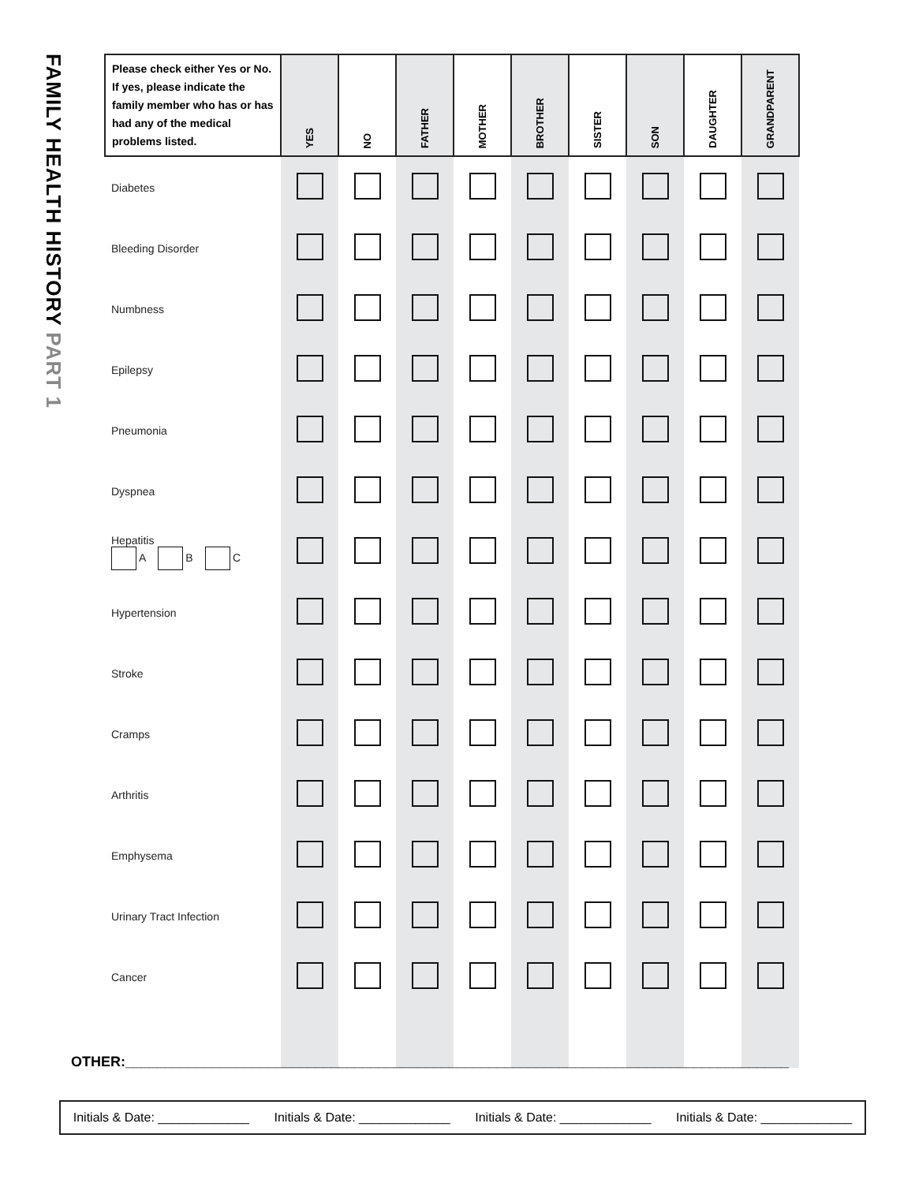FAMILY HEALTH HISTORY PART 1
| Please check either Yes or No. If yes, please indicate the family member who has or has had any of the medical problems listed. | YES | NO | FATHER | MOTHER | BROTHER | SISTER | SON | DAUGHTER | GRANDPARENT |
| --- | --- | --- | --- | --- | --- | --- | --- | --- | --- |
| Diabetes | | | | | | | | | |
| Bleeding Disorder | | | | | | | | | |
| Numbness | | | | | | | | | |
| Epilepsy | | | | | | | | | |
| Pneumonia | | | | | | | | | |
| Dyspnea | | | | | | | | | |
| Hepatitis A B C | | | | | | | | | |
| Hypertension | | | | | | | | | |
| Stroke | | | | | | | | | |
| Cramps | | | | | | | | | |
| Arthritis | | | | | | | | | |
| Emphysema | | | | | | | | | |
| Urinary Tract Infection | | | | | | | | | |
| Cancer | | | | | | | | | |
OTHER:____________________________________________________________________________________
Initials & Date: _____________ Initials & Date: _____________ Initials & Date: _____________ Initials & Date: _____________